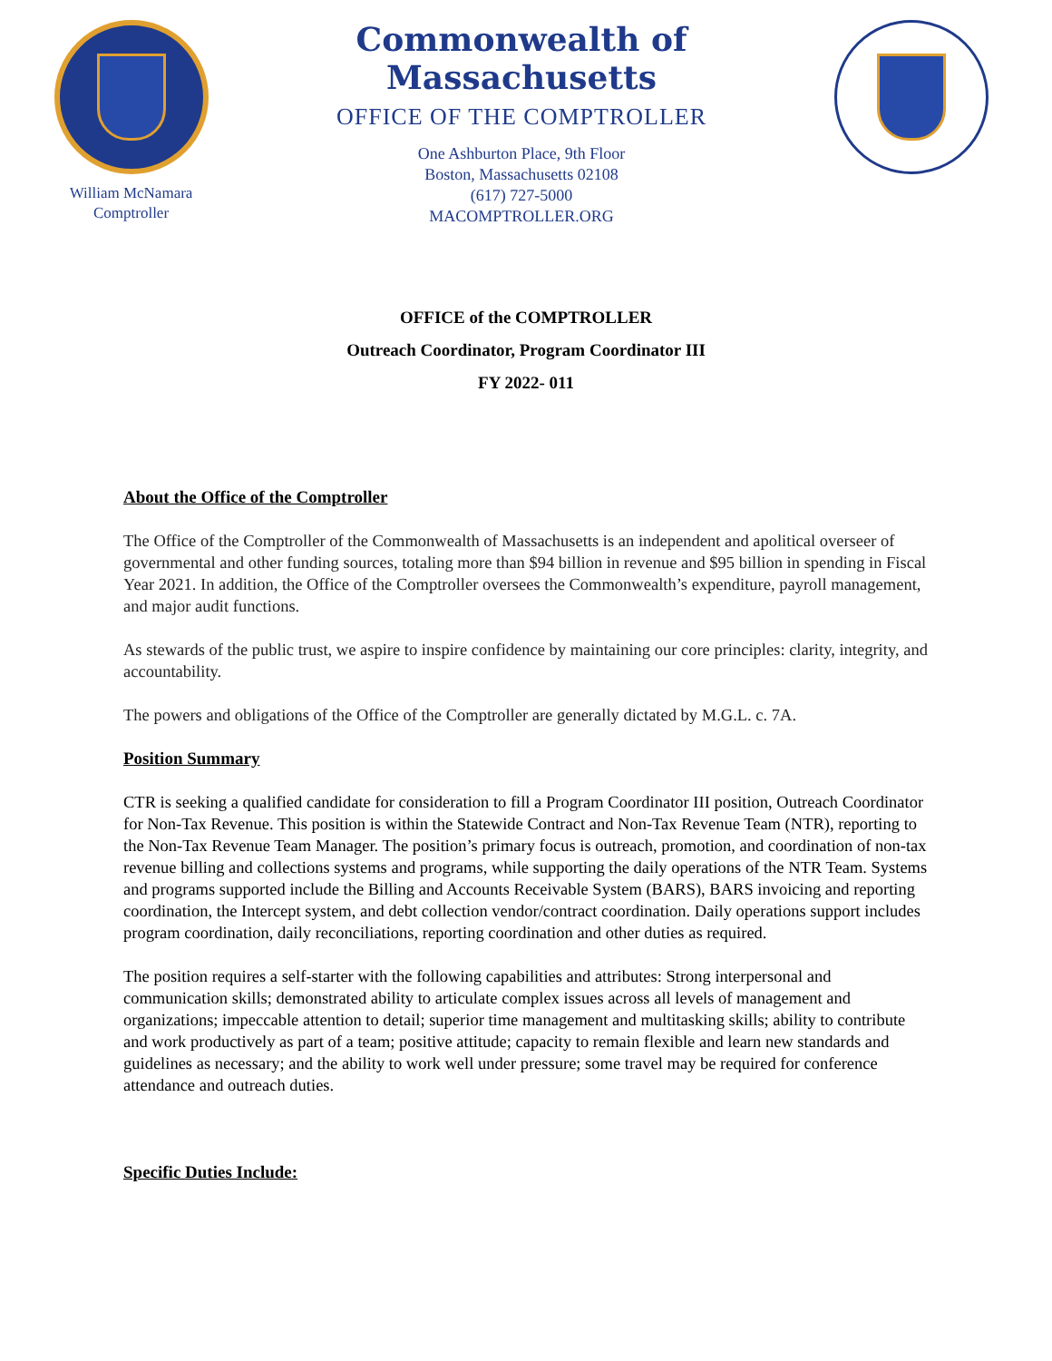William McNamara
Comptroller
Commonwealth of Massachusetts
OFFICE OF THE COMPTROLLER
One Ashburton Place, 9th Floor
Boston, Massachusetts 02108
(617) 727-5000
MACOMPTROLLER.ORG
OFFICE of the COMPTROLLER
Outreach Coordinator, Program Coordinator III
FY 2022- 011
About the Office of the Comptroller
The Office of the Comptroller of the Commonwealth of Massachusetts is an independent and apolitical overseer of governmental and other funding sources, totaling more than $94 billion in revenue and $95 billion in spending in Fiscal Year 2021. In addition, the Office of the Comptroller oversees the Commonwealth’s expenditure, payroll management, and major audit functions.
As stewards of the public trust, we aspire to inspire confidence by maintaining our core principles: clarity, integrity, and accountability.
The powers and obligations of the Office of the Comptroller are generally dictated by M.G.L. c. 7A.
Position Summary
CTR is seeking a qualified candidate for consideration to fill a Program Coordinator III position, Outreach Coordinator for Non-Tax Revenue. This position is within the Statewide Contract and Non-Tax Revenue Team (NTR), reporting to the Non-Tax Revenue Team Manager. The position’s primary focus is outreach, promotion, and coordination of non-tax revenue billing and collections systems and programs, while supporting the daily operations of the NTR Team. Systems and programs supported include the Billing and Accounts Receivable System (BARS), BARS invoicing and reporting coordination, the Intercept system, and debt collection vendor/contract coordination. Daily operations support includes program coordination, daily reconciliations, reporting coordination and other duties as required.
The position requires a self-starter with the following capabilities and attributes: Strong interpersonal and communication skills; demonstrated ability to articulate complex issues across all levels of management and organizations; impeccable attention to detail; superior time management and multitasking skills; ability to contribute and work productively as part of a team; positive attitude; capacity to remain flexible and learn new standards and guidelines as necessary; and the ability to work well under pressure; some travel may be required for conference attendance and outreach duties.
Specific Duties Include: